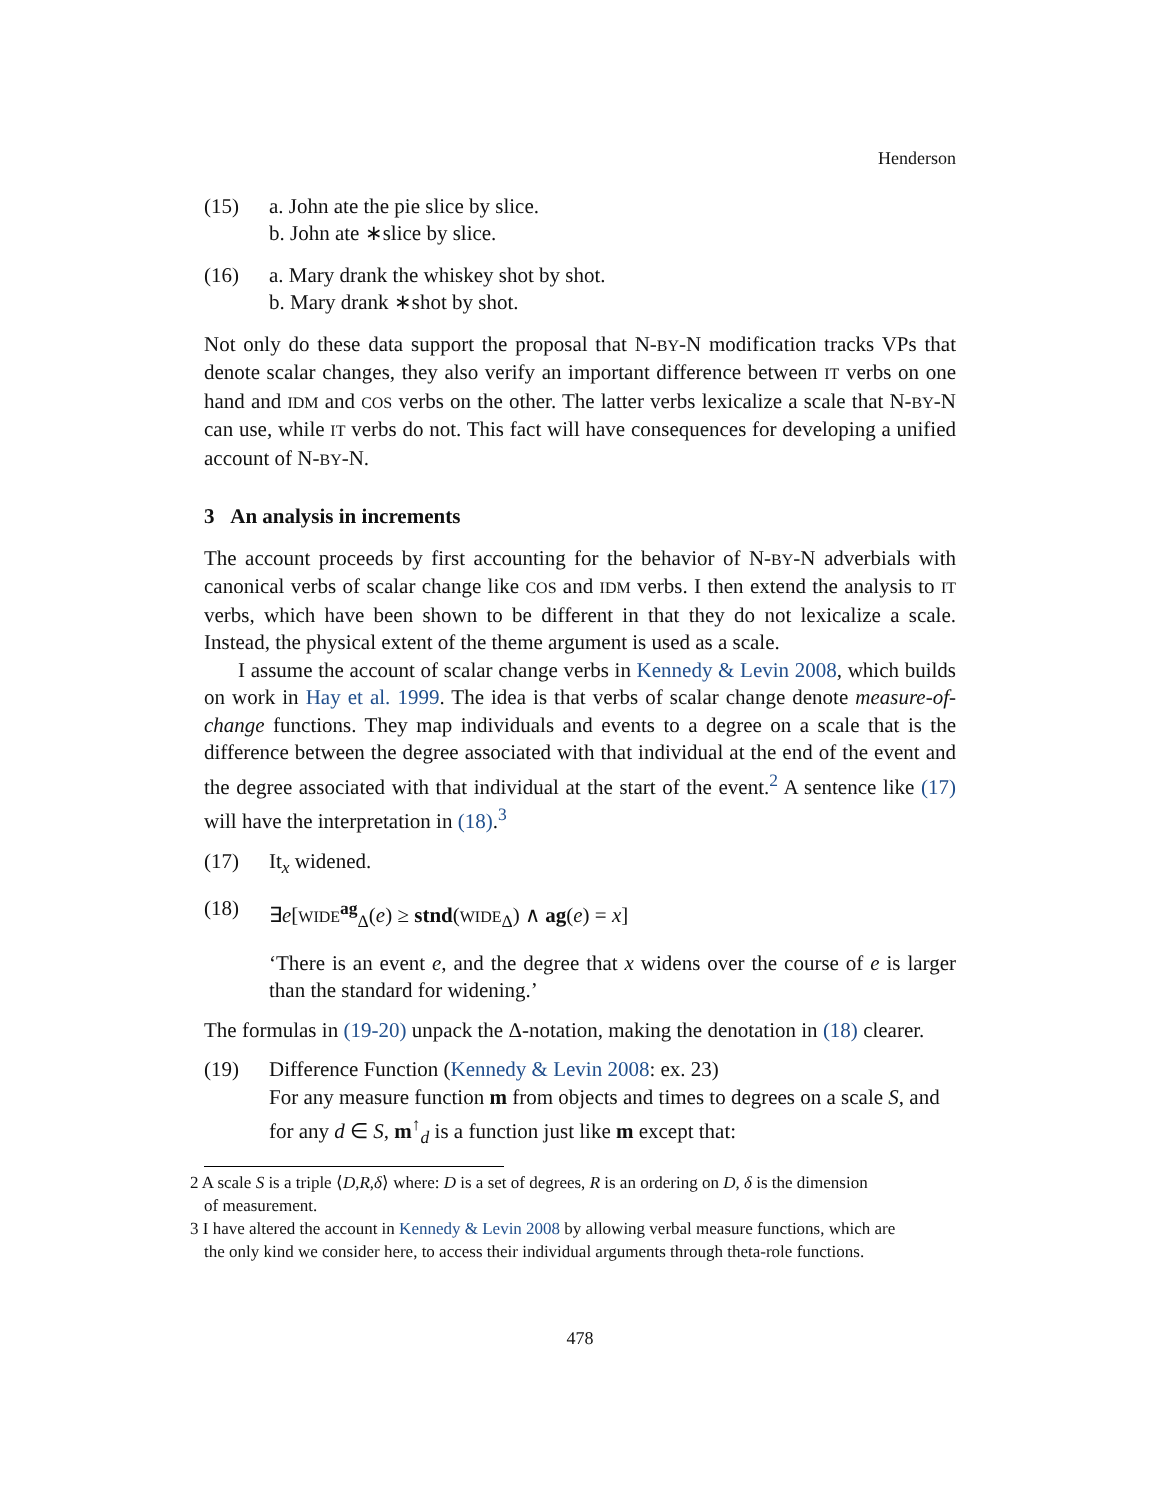Henderson
(15) a. John ate the pie slice by slice.
b. John ate ∗slice by slice.
(16) a. Mary drank the whiskey shot by shot.
b. Mary drank ∗shot by shot.
Not only do these data support the proposal that N-BY-N modification tracks VPs that denote scalar changes, they also verify an important difference between IT verbs on one hand and IDM and COS verbs on the other. The latter verbs lexicalize a scale that N-BY-N can use, while IT verbs do not. This fact will have consequences for developing a unified account of N-BY-N.
3 An analysis in increments
The account proceeds by first accounting for the behavior of N-BY-N adverbials with canonical verbs of scalar change like COS and IDM verbs. I then extend the analysis to IT verbs, which have been shown to be different in that they do not lexicalize a scale. Instead, the physical extent of the theme argument is used as a scale.
I assume the account of scalar change verbs in Kennedy & Levin 2008, which builds on work in Hay et al. 1999. The idea is that verbs of scalar change denote measure-of-change functions. They map individuals and events to a degree on a scale that is the difference between the degree associated with that individual at the end of the event and the degree associated with that individual at the start of the event.<sup>2</sup> A sentence like (17) will have the interpretation in (18).<sup>3</sup>
(17) It<sub>x</sub> widened.
(18) ∃e[WIDE<sup>ag</sup><sub>Δ</sub>(e) ≥ stnd(WIDE<sub>Δ</sub>) ∧ ag(e) = x]
‘There is an event e, and the degree that x widens over the course of e is larger than the standard for widening.’
The formulas in (19-20) unpack the Δ-notation, making the denotation in (18) clearer.
(19) Difference Function (Kennedy & Levin 2008: ex. 23)
For any measure function m from objects and times to degrees on a scale S, and for any d ∈ S, m<sup>↑</sup><sub>d</sub> is a function just like m except that:
2 A scale S is a triple ⟨D,R,δ⟩ where: D is a set of degrees, R is an ordering on D, δ is the dimension
of measurement.
3 I have altered the account in Kennedy & Levin 2008 by allowing verbal measure functions, which are
the only kind we consider here, to access their individual arguments through theta-role functions.
478